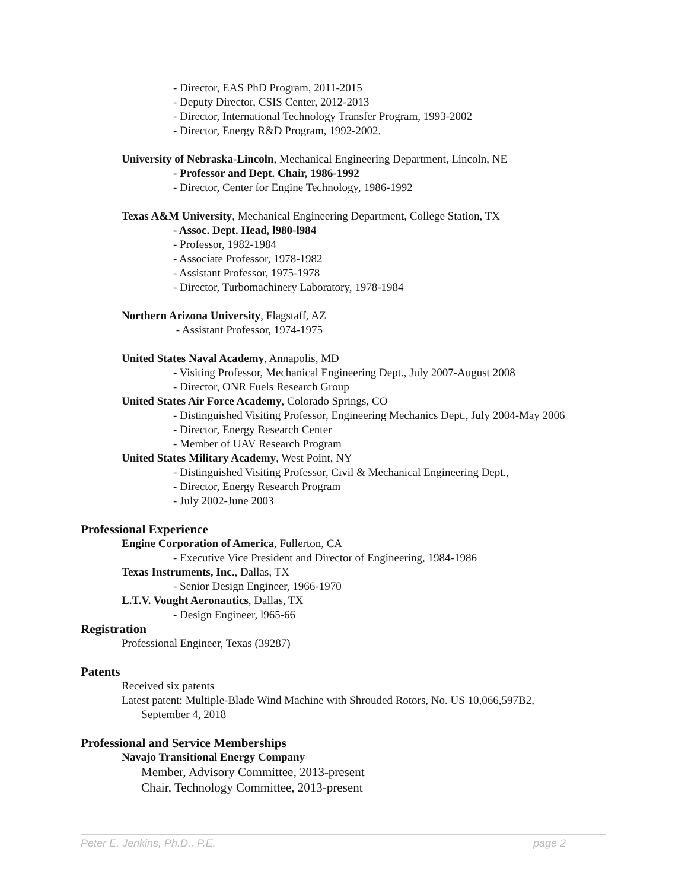- Director, EAS PhD Program, 2011-2015
- Deputy Director, CSIS Center, 2012-2013
- Director, International Technology Transfer Program, 1993-2002
- Director, Energy R&D Program, 1992-2002.
University of Nebraska-Lincoln, Mechanical Engineering Department, Lincoln, NE
- Professor and Dept. Chair, 1986-1992
- Director, Center for Engine Technology, 1986-1992
Texas A&M University, Mechanical Engineering Department, College Station, TX
- Assoc. Dept. Head, l980-l984
- Professor, 1982-1984
- Associate Professor, 1978-1982
- Assistant Professor, 1975-1978
- Director, Turbomachinery Laboratory, 1978-1984
Northern Arizona University, Flagstaff, AZ
- Assistant Professor, 1974-1975
United States Naval Academy, Annapolis, MD
- Visiting Professor, Mechanical Engineering Dept., July 2007-August 2008
- Director, ONR Fuels Research Group
United States Air Force Academy, Colorado Springs, CO
- Distinguished Visiting Professor, Engineering Mechanics Dept., July 2004-May 2006
- Director, Energy Research Center
- Member of UAV Research Program
United States Military Academy, West Point, NY
- Distinguished Visiting Professor, Civil & Mechanical Engineering Dept.,
- Director, Energy Research Program
- July 2002-June 2003
Professional Experience
Engine Corporation of America, Fullerton, CA
- Executive Vice President and Director of Engineering, 1984-1986
Texas Instruments, Inc., Dallas, TX
- Senior Design Engineer, 1966-1970
L.T.V. Vought Aeronautics, Dallas, TX
- Design Engineer, l965-66
Registration
Professional Engineer, Texas (39287)
Patents
Received six patents
Latest patent: Multiple-Blade Wind Machine with Shrouded Rotors, No. US 10,066,597B2,
September 4, 2018
Professional and Service Memberships
Navajo Transitional Energy Company
Member, Advisory Committee, 2013-present
Chair, Technology Committee, 2013-present
Peter E. Jenkins, Ph.D., P.E. page 2